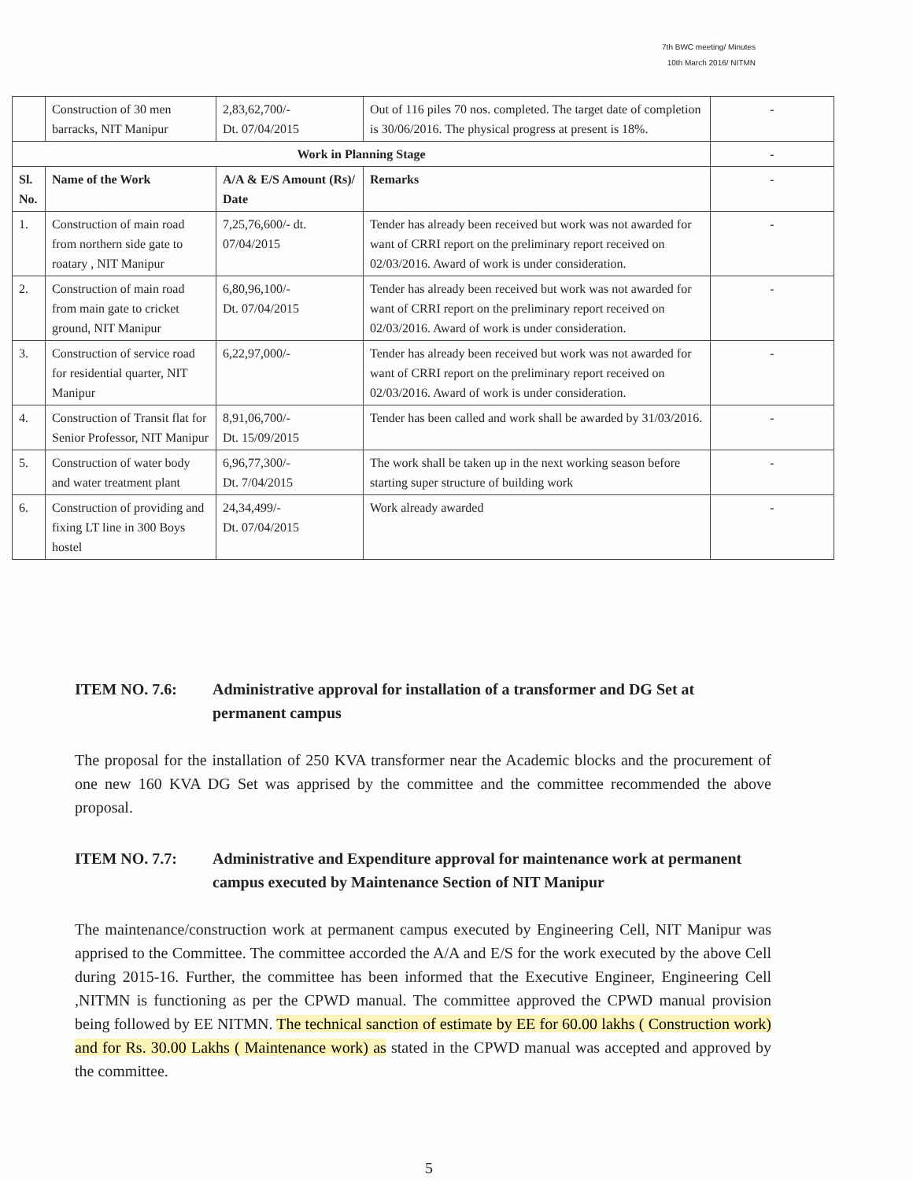7th BWC meeting/ Minutes
10th March 2016/ NITMN
| | Construction of 30 men barracks, NIT Manipur | 2,83,62,700/- Dt. 07/04/2015 | Out of 116 piles 70 nos. completed. The target date of completion is 30/06/2016. The physical progress at present is 18%. | - |
| Work in Planning Stage | | | | - |
| Sl. No. | Name of the Work | A/A & E/S Amount (Rs)/ Date | Remarks | - |
| 1. | Construction of main road from northern side gate to roatary , NIT Manipur | 7,25,76,600/- dt. 07/04/2015 | Tender has already been received but work was not awarded for want of CRRI report on the preliminary report received on 02/03/2016. Award of work is under consideration. | - |
| 2. | Construction of main road from main gate to cricket ground, NIT Manipur | 6,80,96,100/- Dt. 07/04/2015 | Tender has already been received but work was not awarded for want of CRRI report on the preliminary report received on 02/03/2016. Award of work is under consideration. | - |
| 3. | Construction of service road for residential quarter, NIT Manipur | 6,22,97,000/- | Tender has already been received but work was not awarded for want of CRRI report on the preliminary report received on 02/03/2016. Award of work is under consideration. | - |
| 4. | Construction of Transit flat for Senior Professor, NIT Manipur | 8,91,06,700/- Dt. 15/09/2015 | Tender has been called and work shall be awarded by 31/03/2016. | - |
| 5. | Construction of water body and water treatment plant | 6,96,77,300/- Dt. 7/04/2015 | The work shall be taken up in the next working season before starting super structure of building work | - |
| 6. | Construction of providing and fixing LT line in 300 Boys hostel | 24,34,499/- Dt. 07/04/2015 | Work already awarded | - |
ITEM NO. 7.6: Administrative approval for installation of a transformer and DG Set at permanent campus
The proposal for the installation of 250 KVA transformer near the Academic blocks and the procurement of one new 160 KVA DG Set was apprised by the committee and the committee recommended the above proposal.
ITEM NO. 7.7: Administrative and Expenditure approval for maintenance work at permanent campus executed by Maintenance Section of NIT Manipur
The maintenance/construction work at permanent campus executed by Engineering Cell, NIT Manipur was apprised to the Committee. The committee accorded the A/A and E/S for the work executed by the above Cell during 2015-16. Further, the committee has been informed that the Executive Engineer, Engineering Cell ,NITMN is functioning as per the CPWD manual. The committee approved the CPWD manual provision being followed by EE NITMN. The technical sanction of estimate by EE for 60.00 lakhs ( Construction work) and for Rs. 30.00 Lakhs ( Maintenance work) as stated in the CPWD manual was accepted and approved by the committee.
5